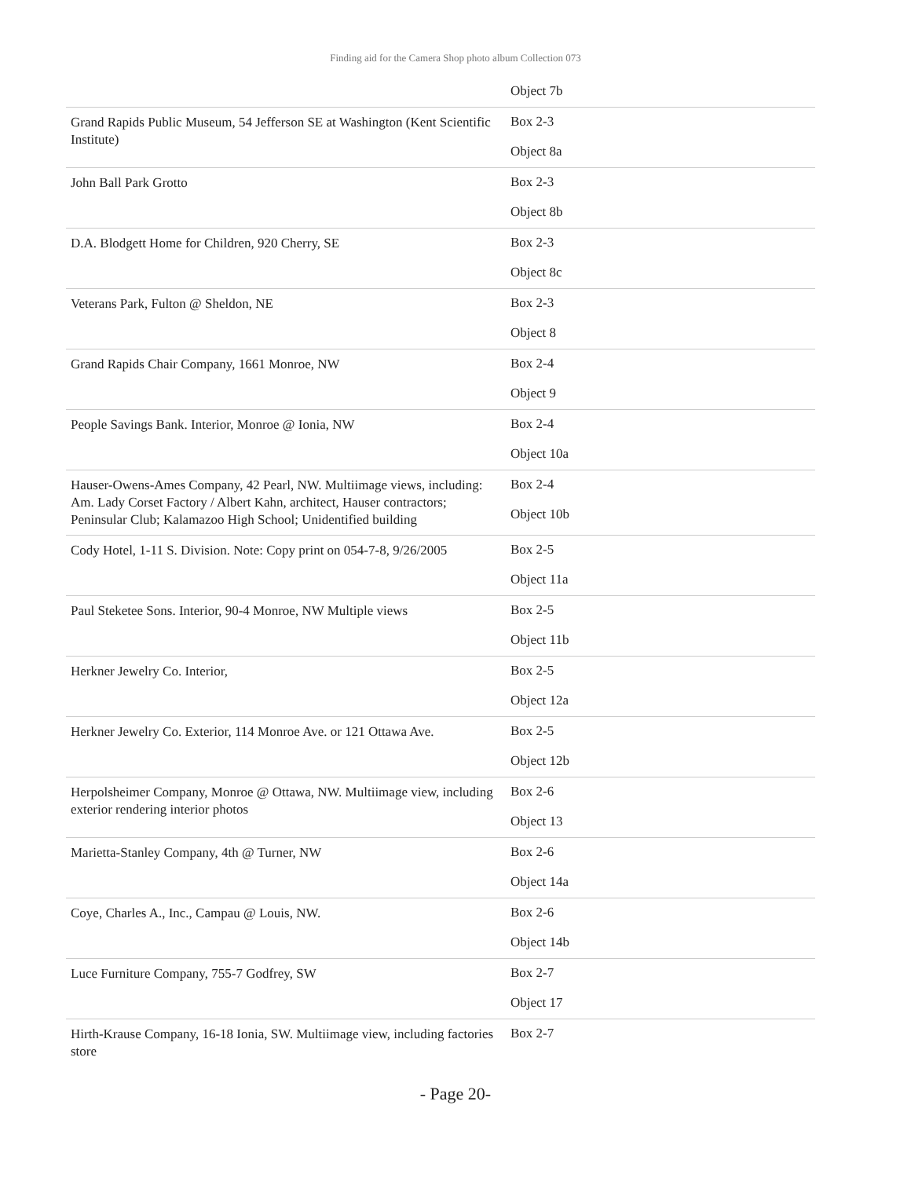Finding aid for the Camera Shop photo album Collection 073
| | Object 7b |
| Grand Rapids Public Museum, 54 Jefferson SE at Washington (Kent Scientific Institute) | Box 2-3 Object 8a |
| John Ball Park Grotto | Box 2-3 Object 8b |
| D.A. Blodgett Home for Children, 920 Cherry, SE | Box 2-3 Object 8c |
| Veterans Park, Fulton @ Sheldon, NE | Box 2-3 Object 8 |
| Grand Rapids Chair Company, 1661 Monroe, NW | Box 2-4 Object 9 |
| People Savings Bank. Interior, Monroe @ Ionia, NW | Box 2-4 Object 10a |
| Hauser-Owens-Ames Company, 42 Pearl, NW. Multiimage views, including: Am. Lady Corset Factory / Albert Kahn, architect, Hauser contractors; Peninsular Club; Kalamazoo High School; Unidentified building | Box 2-4 Object 10b |
| Cody Hotel, 1-11 S. Division. Note: Copy print on 054-7-8, 9/26/2005 | Box 2-5 Object 11a |
| Paul Steketee Sons. Interior, 90-4 Monroe, NW Multiple views | Box 2-5 Object 11b |
| Herkner Jewelry Co. Interior, | Box 2-5 Object 12a |
| Herkner Jewelry Co. Exterior, 114 Monroe Ave. or 121 Ottawa Ave. | Box 2-5 Object 12b |
| Herpolsheimer Company, Monroe @ Ottawa, NW. Multiimage view, including exterior rendering interior photos | Box 2-6 Object 13 |
| Marietta-Stanley Company, 4th @ Turner, NW | Box 2-6 Object 14a |
| Coye, Charles A., Inc., Campau @ Louis, NW. | Box 2-6 Object 14b |
| Luce Furniture Company, 755-7 Godfrey, SW | Box 2-7 Object 17 |
| Hirth-Krause Company, 16-18 Ionia, SW. Multiimage view, including factories store | Box 2-7 |
- Page 20-